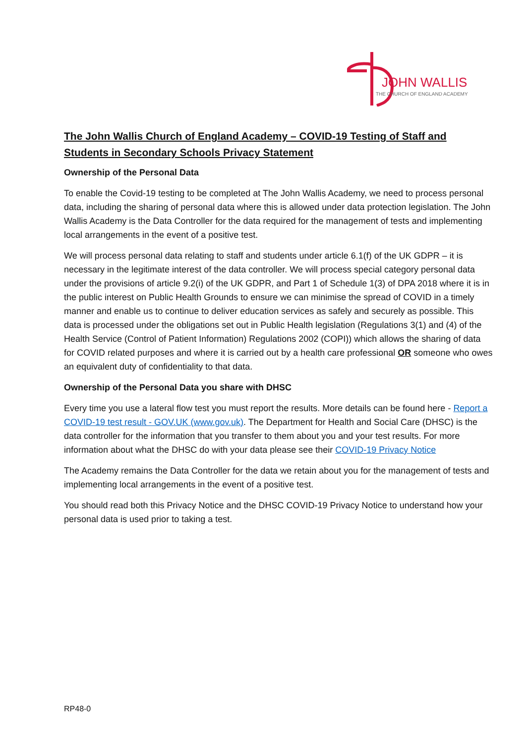JOHN WALLIS
THE CHURCH OF ENGLAND ACADEMY
The John Wallis Church of England Academy – COVID-19 Testing of Staff and Students in Secondary Schools Privacy Statement
Ownership of the Personal Data
To enable the Covid-19 testing to be completed at The John Wallis Academy, we need to process personal data, including the sharing of personal data where this is allowed under data protection legislation. The John Wallis Academy is the Data Controller for the data required for the management of tests and implementing local arrangements in the event of a positive test.
We will process personal data relating to staff and students under article 6.1(f) of the UK GDPR – it is necessary in the legitimate interest of the data controller. We will process special category personal data under the provisions of article 9.2(i) of the UK GDPR, and Part 1 of Schedule 1(3) of DPA 2018 where it is in the public interest on Public Health Grounds to ensure we can minimise the spread of COVID in a timely manner and enable us to continue to deliver education services as safely and securely as possible. This data is processed under the obligations set out in Public Health legislation (Regulations 3(1) and (4) of the Health Service (Control of Patient Information) Regulations 2002 (COPI)) which allows the sharing of data for COVID related purposes and where it is carried out by a health care professional OR someone who owes an equivalent duty of confidentiality to that data.
Ownership of the Personal Data you share with DHSC
Every time you use a lateral flow test you must report the results. More details can be found here - Report a COVID-19 test result - GOV.UK (www.gov.uk). The Department for Health and Social Care (DHSC) is the data controller for the information that you transfer to them about you and your test results. For more information about what the DHSC do with your data please see their COVID-19 Privacy Notice
The Academy remains the Data Controller for the data we retain about you for the management of tests and implementing local arrangements in the event of a positive test.
You should read both this Privacy Notice and the DHSC COVID-19 Privacy Notice to understand how your personal data is used prior to taking a test.
RP48-0